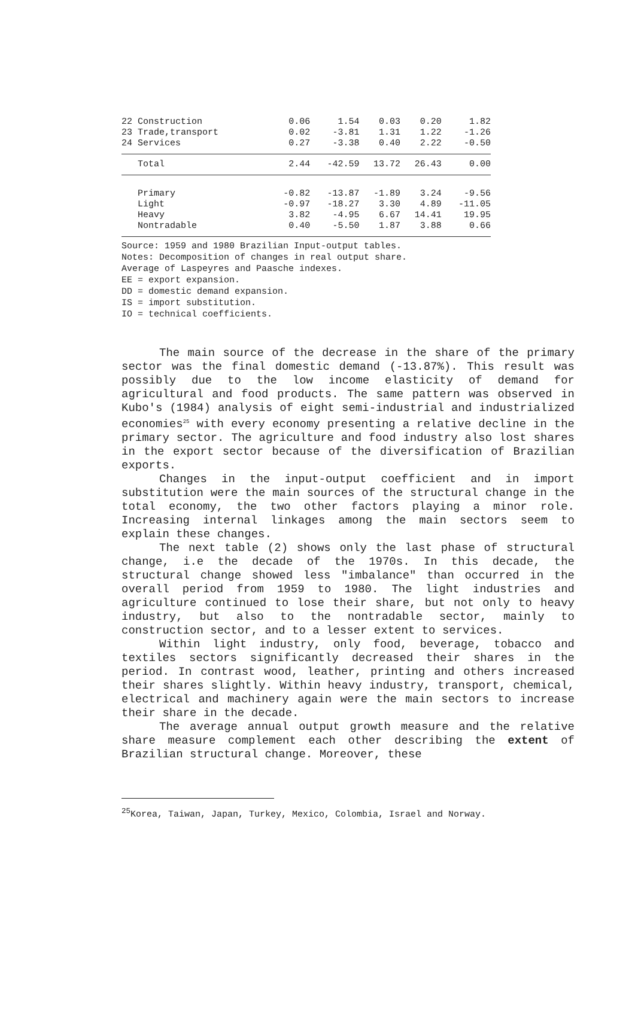| 22 Construction | 0.06 | 1.54 | 0.03 | 0.20 | 1.82 |
| 23 Trade,transport | 0.02 | -3.81 | 1.31 | 1.22 | -1.26 |
| 24 Services | 0.27 | -3.38 | 0.40 | 2.22 | -0.50 |
| Total | 2.44 | -42.59 | 13.72 | 26.43 | 0.00 |
| Primary | -0.82 | -13.87 | -1.89 | 3.24 | -9.56 |
| Light | -0.97 | -18.27 | 3.30 | 4.89 | -11.05 |
| Heavy | 3.82 | -4.95 | 6.67 | 14.41 | 19.95 |
| Nontradable | 0.40 | -5.50 | 1.87 | 3.88 | 0.66 |
Source: 1959 and 1980 Brazilian Input-output tables.
Notes: Decomposition of changes in real output share.
Average of Laspeyres and Paasche indexes.
EE = export expansion.
DD = domestic demand expansion.
IS = import substitution.
IO = technical coefficients.
The main source of the decrease in the share of the primary sector was the final domestic demand (-13.87%). This result was possibly due to the low income elasticity of demand for agricultural and food products. The same pattern was observed in Kubo's (1984) analysis of eight semi-industrial and industrialized economies<sup>25</sup> with every economy presenting a relative decline in the primary sector. The agriculture and food industry also lost shares in the export sector because of the diversification of Brazilian exports.
Changes in the input-output coefficient and in import substitution were the main sources of the structural change in the total economy, the two other factors playing a minor role. Increasing internal linkages among the main sectors seem to explain these changes.
The next table (2) shows only the last phase of structural change, i.e the decade of the 1970s. In this decade, the structural change showed less "imbalance" than occurred in the overall period from 1959 to 1980. The light industries and agriculture continued to lose their share, but not only to heavy industry, but also to the nontradable sector, mainly to construction sector, and to a lesser extent to services.
Within light industry, only food, beverage, tobacco and textiles sectors significantly decreased their shares in the period. In contrast wood, leather, printing and others increased their shares slightly. Within heavy industry, transport, chemical, electrical and machinery again were the main sectors to increase their share in the decade.
The average annual output growth measure and the relative share measure complement each other describing the extent of Brazilian structural change. Moreover, these
<sup>25</sup> Korea, Taiwan, Japan, Turkey, Mexico, Colombia, Israel and Norway.